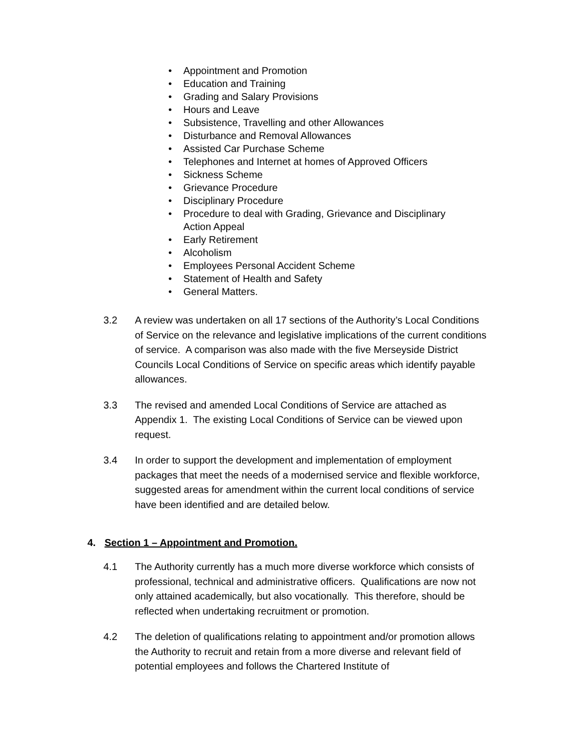• Appointment and Promotion
• Education and Training
• Grading and Salary Provisions
• Hours and Leave
• Subsistence, Travelling and other Allowances
• Disturbance and Removal Allowances
• Assisted Car Purchase Scheme
• Telephones and Internet at homes of Approved Officers
• Sickness Scheme
• Grievance Procedure
• Disciplinary Procedure
• Procedure to deal with Grading, Grievance and Disciplinary Action Appeal
• Early Retirement
• Alcoholism
• Employees Personal Accident Scheme
• Statement of Health and Safety
• General Matters.
3.2 A review was undertaken on all 17 sections of the Authority’s Local Conditions of Service on the relevance and legislative implications of the current conditions of service. A comparison was also made with the five Merseyside District Councils Local Conditions of Service on specific areas which identify payable allowances.
3.3 The revised and amended Local Conditions of Service are attached as Appendix 1. The existing Local Conditions of Service can be viewed upon request.
3.4 In order to support the development and implementation of employment packages that meet the needs of a modernised service and flexible workforce, suggested areas for amendment within the current local conditions of service have been identified and are detailed below.
4. Section 1 – Appointment and Promotion.
4.1 The Authority currently has a much more diverse workforce which consists of professional, technical and administrative officers. Qualifications are now not only attained academically, but also vocationally. This therefore, should be reflected when undertaking recruitment or promotion.
4.2 The deletion of qualifications relating to appointment and/or promotion allows the Authority to recruit and retain from a more diverse and relevant field of potential employees and follows the Chartered Institute of